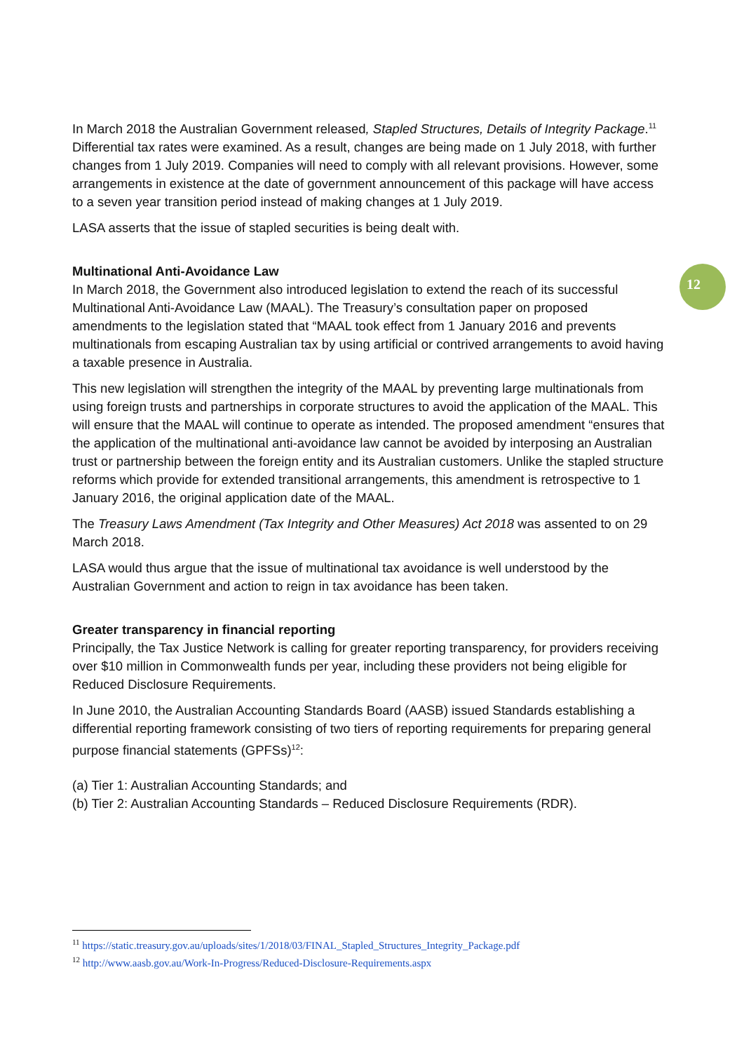12
In March 2018 the Australian Government released, Stapled Structures, Details of Integrity Package.<sup>11</sup> Differential tax rates were examined. As a result, changes are being made on 1 July 2018, with further changes from 1 July 2019. Companies will need to comply with all relevant provisions. However, some arrangements in existence at the date of government announcement of this package will have access to a seven year transition period instead of making changes at 1 July 2019.
LASA asserts that the issue of stapled securities is being dealt with.
Multinational Anti-Avoidance Law
In March 2018, the Government also introduced legislation to extend the reach of its successful Multinational Anti-Avoidance Law (MAAL). The Treasury’s consultation paper on proposed amendments to the legislation stated that “MAAL took effect from 1 January 2016 and prevents multinationals from escaping Australian tax by using artificial or contrived arrangements to avoid having a taxable presence in Australia.
This new legislation will strengthen the integrity of the MAAL by preventing large multinationals from using foreign trusts and partnerships in corporate structures to avoid the application of the MAAL. This will ensure that the MAAL will continue to operate as intended. The proposed amendment “ensures that the application of the multinational anti-avoidance law cannot be avoided by interposing an Australian trust or partnership between the foreign entity and its Australian customers. Unlike the stapled structure reforms which provide for extended transitional arrangements, this amendment is retrospective to 1 January 2016, the original application date of the MAAL.
The Treasury Laws Amendment (Tax Integrity and Other Measures) Act 2018 was assented to on 29 March 2018.
LASA would thus argue that the issue of multinational tax avoidance is well understood by the Australian Government and action to reign in tax avoidance has been taken.
Greater transparency in financial reporting
Principally, the Tax Justice Network is calling for greater reporting transparency, for providers receiving over $10 million in Commonwealth funds per year, including these providers not being eligible for Reduced Disclosure Requirements.
In June 2010, the Australian Accounting Standards Board (AASB) issued Standards establishing a differential reporting framework consisting of two tiers of reporting requirements for preparing general purpose financial statements (GPFSs)<sup>12</sup>:
(a) Tier 1: Australian Accounting Standards; and
(b) Tier 2: Australian Accounting Standards – Reduced Disclosure Requirements (RDR).
<sup>11</sup> https://static.treasury.gov.au/uploads/sites/1/2018/03/FINAL_Stapled_Structures_Integrity_Package.pdf
<sup>12</sup> http://www.aasb.gov.au/Work-In-Progress/Reduced-Disclosure-Requirements.aspx